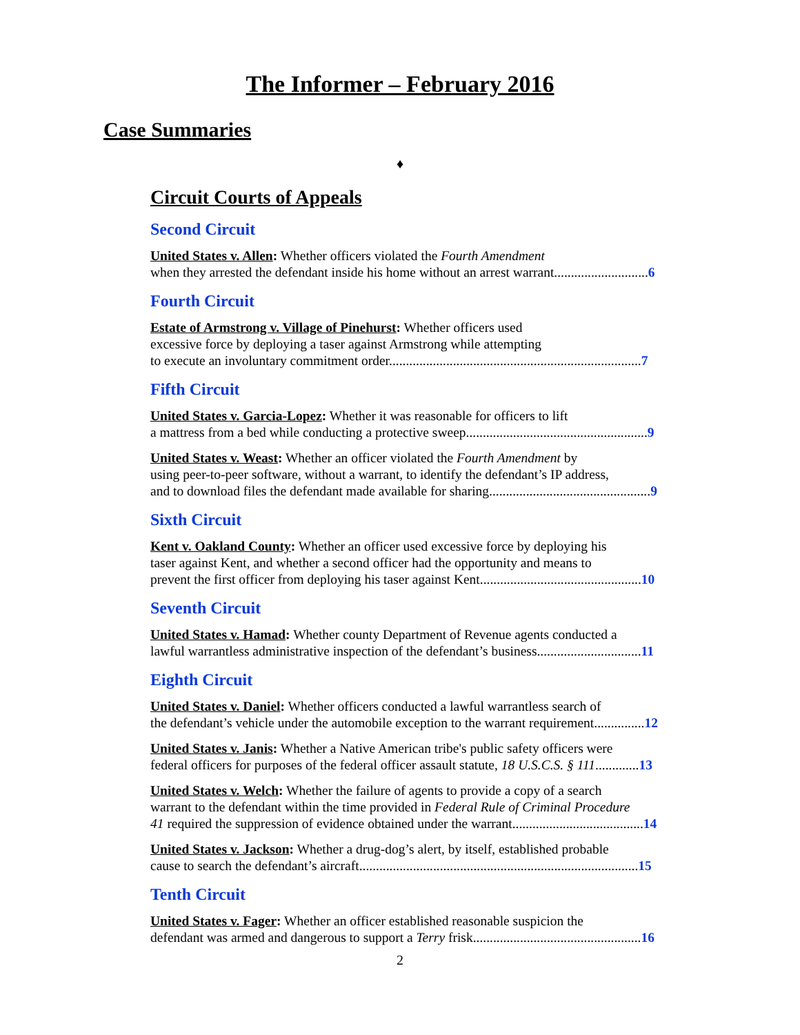The Informer – February 2016
Case Summaries
♦
Circuit Courts of Appeals
Second Circuit
United States v. Allen: Whether officers violated the Fourth Amendment
when they arrested the defendant inside his home without an arrest warrant............................6
Fourth Circuit
Estate of Armstrong v. Village of Pinehurst: Whether officers used
excessive force by deploying a taser against Armstrong while attempting
to execute an involuntary commitment order...........................................................................7
Fifth Circuit
United States v. Garcia-Lopez: Whether it was reasonable for officers to lift
a mattress from a bed while conducting a protective sweep......................................................9
United States v. Weast: Whether an officer violated the Fourth Amendment by
using peer-to-peer software, without a warrant, to identify the defendant’s IP address,
and to download files the defendant made available for sharing................................................9
Sixth Circuit
Kent v. Oakland County: Whether an officer used excessive force by deploying his
taser against Kent, and whether a second officer had the opportunity and means to
prevent the first officer from deploying his taser against Kent................................................10
Seventh Circuit
United States v. Hamad: Whether county Department of Revenue agents conducted a
lawful warrantless administrative inspection of the defendant’s business...............................11
Eighth Circuit
United States v. Daniel: Whether officers conducted a lawful warrantless search of
the defendant’s vehicle under the automobile exception to the warrant requirement...............12
United States v. Janis: Whether a Native American tribe's public safety officers were
federal officers for purposes of the federal officer assault statute, 18 U.S.C.S. § 111.............13
United States v. Welch: Whether the failure of agents to provide a copy of a search
warrant to the defendant within the time provided in Federal Rule of Criminal Procedure
41 required the suppression of evidence obtained under the warrant.......................................14
United States v. Jackson: Whether a drug-dog’s alert, by itself, established probable
cause to search the defendant’s aircraft...................................................................................15
Tenth Circuit
United States v. Fager: Whether an officer established reasonable suspicion the
defendant was armed and dangerous to support a Terry frisk..................................................16
2